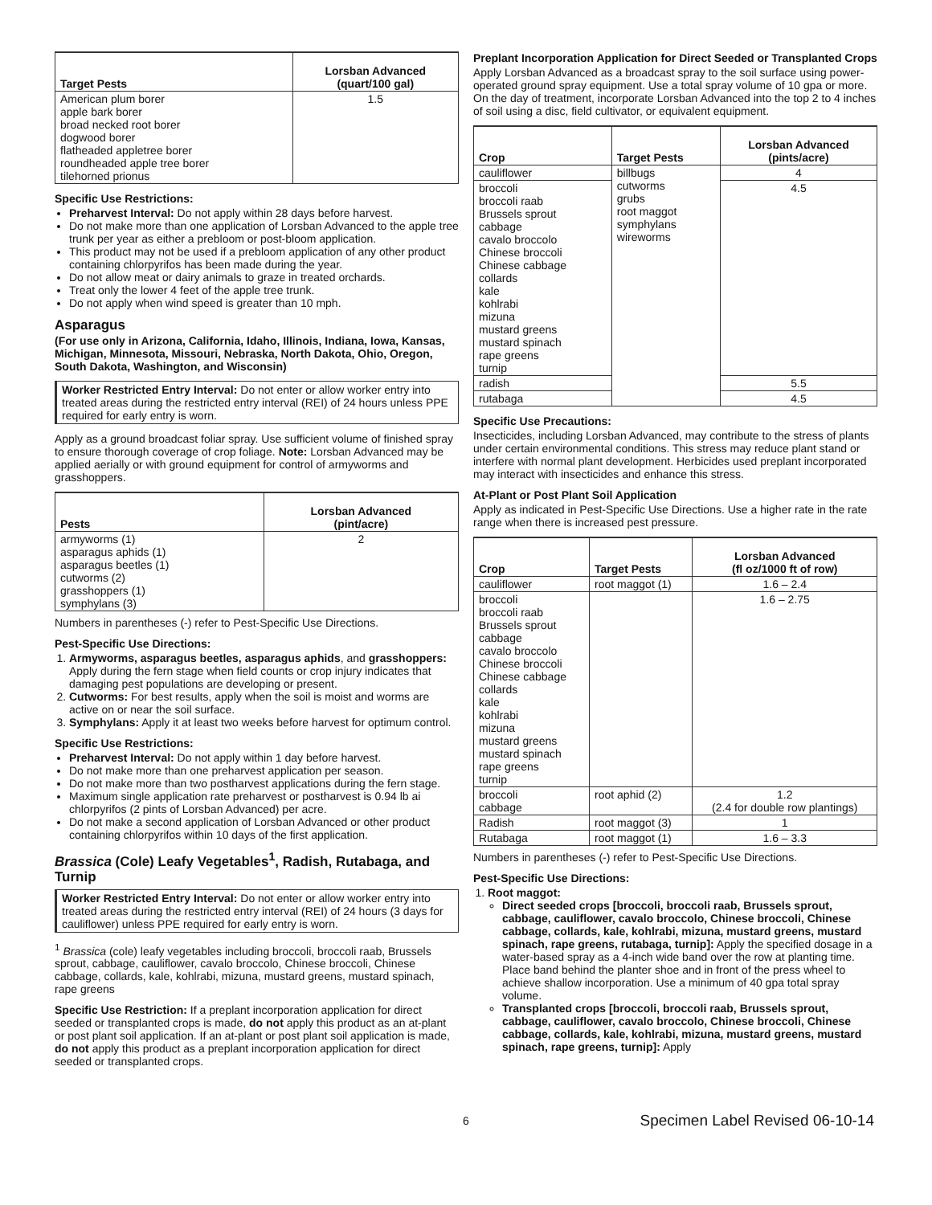| Target Pests | Lorsban Advanced (quart/100 gal) |
| --- | --- |
| American plum borer apple bark borer broad necked root borer dogwood borer flatheaded appletree borer roundheaded apple tree borer tilehorned prionus | 1.5 |
Specific Use Restrictions:
Preharvest Interval: Do not apply within 28 days before harvest.
Do not make more than one application of Lorsban Advanced to the apple tree trunk per year as either a prebloom or post-bloom application.
This product may not be used if a prebloom application of any other product containing chlorpyrifos has been made during the year.
Do not allow meat or dairy animals to graze in treated orchards.
Treat only the lower 4 feet of the apple tree trunk.
Do not apply when wind speed is greater than 10 mph.
Asparagus
(For use only in Arizona, California, Idaho, Illinois, Indiana, Iowa, Kansas, Michigan, Minnesota, Missouri, Nebraska, North Dakota, Ohio, Oregon, South Dakota, Washington, and Wisconsin)
Worker Restricted Entry Interval: Do not enter or allow worker entry into treated areas during the restricted entry interval (REI) of 24 hours unless PPE required for early entry is worn.
Apply as a ground broadcast foliar spray. Use sufficient volume of finished spray to ensure thorough coverage of crop foliage. Note: Lorsban Advanced may be applied aerially or with ground equipment for control of armyworms and grasshoppers.
| Pests | Lorsban Advanced (pint/acre) |
| --- | --- |
| armyworms (1) asparagus aphids (1) asparagus beetles (1) cutworms (2) grasshoppers (1) symphylans (3) | 2 |
Numbers in parentheses (-) refer to Pest-Specific Use Directions.
Pest-Specific Use Directions:
1. Armyworms, asparagus beetles, asparagus aphids, and grasshoppers: Apply during the fern stage when field counts or crop injury indicates that damaging pest populations are developing or present.
2. Cutworms: For best results, apply when the soil is moist and worms are active on or near the soil surface.
3. Symphylans: Apply it at least two weeks before harvest for optimum control.
Specific Use Restrictions:
Preharvest Interval: Do not apply within 1 day before harvest.
Do not make more than one preharvest application per season.
Do not make more than two postharvest applications during the fern stage.
Maximum single application rate preharvest or postharvest is 0.94 lb ai chlorpyrifos (2 pints of Lorsban Advanced) per acre.
Do not make a second application of Lorsban Advanced or other product containing chlorpyrifos within 10 days of the first application.
Brassica (Cole) Leafy Vegetables<sup>1</sup>, Radish, Rutabaga, and Turnip
Worker Restricted Entry Interval: Do not enter or allow worker entry into treated areas during the restricted entry interval (REI) of 24 hours (3 days for cauliflower) unless PPE required for early entry is worn.
<sup>1</sup> Brassica (cole) leafy vegetables including broccoli, broccoli raab, Brussels sprout, cabbage, cauliflower, cavalo broccolo, Chinese broccoli, Chinese cabbage, collards, kale, kohlrabi, mizuna, mustard greens, mustard spinach, rape greens
Specific Use Restriction: If a preplant incorporation application for direct seeded or transplanted crops is made, do not apply this product as an at-plant or post plant soil application. If an at-plant or post plant soil application is made, do not apply this product as a preplant incorporation application for direct seeded or transplanted crops.
Preplant Incorporation Application for Direct Seeded or Transplanted Crops
Apply Lorsban Advanced as a broadcast spray to the soil surface using power-operated ground spray equipment. Use a total spray volume of 10 gpa or more. On the day of treatment, incorporate Lorsban Advanced into the top 2 to 4 inches of soil using a disc, field cultivator, or equivalent equipment.
| Crop | Target Pests | Lorsban Advanced (pints/acre) |
| --- | --- | --- |
| cauliflower | billbugs cutworms grubs root maggot symphylans wireworms | 4 |
| broccoli broccoli raab Brussels sprout cabbage cavalo broccolo Chinese broccoli Chinese cabbage collards kale kohlrabi mizuna mustard greens mustard spinach rape greens turnip | | 4.5 |
| radish | | 5.5 |
| rutabaga | | 4.5 |
Specific Use Precautions:
Insecticides, including Lorsban Advanced, may contribute to the stress of plants under certain environmental conditions. This stress may reduce plant stand or interfere with normal plant development. Herbicides used preplant incorporated may interact with insecticides and enhance this stress.
At-Plant or Post Plant Soil Application
Apply as indicated in Pest-Specific Use Directions. Use a higher rate in the rate range when there is increased pest pressure.
| Crop | Target Pests | Lorsban Advanced (fl oz/1000 ft of row) |
| --- | --- | --- |
| cauliflower | root maggot (1) | 1.6 – 2.4 |
| broccoli broccoli raab Brussels sprout cabbage cavalo broccolo Chinese broccoli Chinese cabbage collards kale kohlrabi mizuna mustard greens mustard spinach rape greens turnip | | 1.6 – 2.75 |
| broccoli cabbage | root aphid (2) | 1.2 (2.4 for double row plantings) |
| Radish | root maggot (3) | 1 |
| Rutabaga | root maggot (1) | 1.6 – 3.3 |
Numbers in parentheses (-) refer to Pest-Specific Use Directions.
Pest-Specific Use Directions:
1. Root maggot:
Direct seeded crops [broccoli, broccoli raab, Brussels sprout, cabbage, cauliflower, cavalo broccolo, Chinese broccoli, Chinese cabbage, collards, kale, kohlrabi, mizuna, mustard greens, mustard spinach, rape greens, rutabaga, turnip]: Apply the specified dosage in a water-based spray as a 4-inch wide band over the row at planting time. Place band behind the planter shoe and in front of the press wheel to achieve shallow incorporation. Use a minimum of 40 gpa total spray volume.
Transplanted crops [broccoli, broccoli raab, Brussels sprout, cabbage, cauliflower, cavalo broccolo, Chinese broccoli, Chinese cabbage, collards, kale, kohlrabi, mizuna, mustard greens, mustard spinach, rape greens, turnip]: Apply
6 Specimen Label Revised 06-10-14